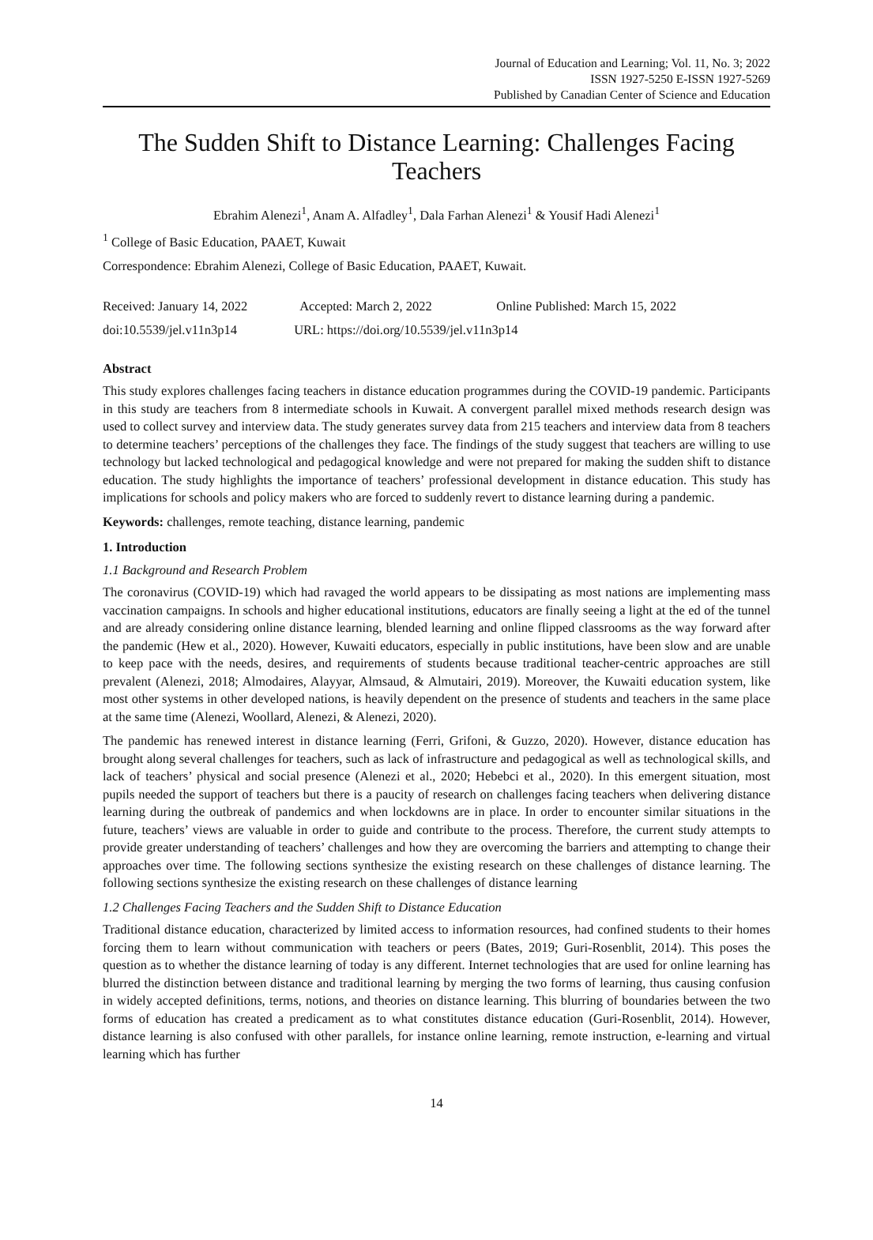Journal of Education and Learning; Vol. 11, No. 3; 2022
ISSN 1927-5250 E-ISSN 1927-5269
Published by Canadian Center of Science and Education
The Sudden Shift to Distance Learning: Challenges Facing Teachers
Ebrahim Alenezi<sup>1</sup>, Anam A. Alfadley<sup>1</sup>, Dala Farhan Alenezi<sup>1</sup> & Yousif Hadi Alenezi<sup>1</sup>
<sup>1</sup> College of Basic Education, PAAET, Kuwait
Correspondence: Ebrahim Alenezi, College of Basic Education, PAAET, Kuwait.
Received: January 14, 2022 Accepted: March 2, 2022 Online Published: March 15, 2022
doi:10.5539/jel.v11n3p14 URL: https://doi.org/10.5539/jel.v11n3p14
Abstract
This study explores challenges facing teachers in distance education programmes during the COVID-19 pandemic. Participants in this study are teachers from 8 intermediate schools in Kuwait. A convergent parallel mixed methods research design was used to collect survey and interview data. The study generates survey data from 215 teachers and interview data from 8 teachers to determine teachers’ perceptions of the challenges they face. The findings of the study suggest that teachers are willing to use technology but lacked technological and pedagogical knowledge and were not prepared for making the sudden shift to distance education. The study highlights the importance of teachers’ professional development in distance education. This study has implications for schools and policy makers who are forced to suddenly revert to distance learning during a pandemic.
Keywords: challenges, remote teaching, distance learning, pandemic
1. Introduction
1.1 Background and Research Problem
The coronavirus (COVID-19) which had ravaged the world appears to be dissipating as most nations are implementing mass vaccination campaigns. In schools and higher educational institutions, educators are finally seeing a light at the ed of the tunnel and are already considering online distance learning, blended learning and online flipped classrooms as the way forward after the pandemic (Hew et al., 2020). However, Kuwaiti educators, especially in public institutions, have been slow and are unable to keep pace with the needs, desires, and requirements of students because traditional teacher-centric approaches are still prevalent (Alenezi, 2018; Almodaires, Alayyar, Almsaud, & Almutairi, 2019). Moreover, the Kuwaiti education system, like most other systems in other developed nations, is heavily dependent on the presence of students and teachers in the same place at the same time (Alenezi, Woollard, Alenezi, & Alenezi, 2020).
The pandemic has renewed interest in distance learning (Ferri, Grifoni, & Guzzo, 2020). However, distance education has brought along several challenges for teachers, such as lack of infrastructure and pedagogical as well as technological skills, and lack of teachers’ physical and social presence (Alenezi et al., 2020; Hebebci et al., 2020). In this emergent situation, most pupils needed the support of teachers but there is a paucity of research on challenges facing teachers when delivering distance learning during the outbreak of pandemics and when lockdowns are in place. In order to encounter similar situations in the future, teachers’ views are valuable in order to guide and contribute to the process. Therefore, the current study attempts to provide greater understanding of teachers’ challenges and how they are overcoming the barriers and attempting to change their approaches over time. The following sections synthesize the existing research on these challenges of distance learning. The following sections synthesize the existing research on these challenges of distance learning
1.2 Challenges Facing Teachers and the Sudden Shift to Distance Education
Traditional distance education, characterized by limited access to information resources, had confined students to their homes forcing them to learn without communication with teachers or peers (Bates, 2019; Guri-Rosenblit, 2014). This poses the question as to whether the distance learning of today is any different. Internet technologies that are used for online learning has blurred the distinction between distance and traditional learning by merging the two forms of learning, thus causing confusion in widely accepted definitions, terms, notions, and theories on distance learning. This blurring of boundaries between the two forms of education has created a predicament as to what constitutes distance education (Guri-Rosenblit, 2014). However, distance learning is also confused with other parallels, for instance online learning, remote instruction, e-learning and virtual learning which has further
14